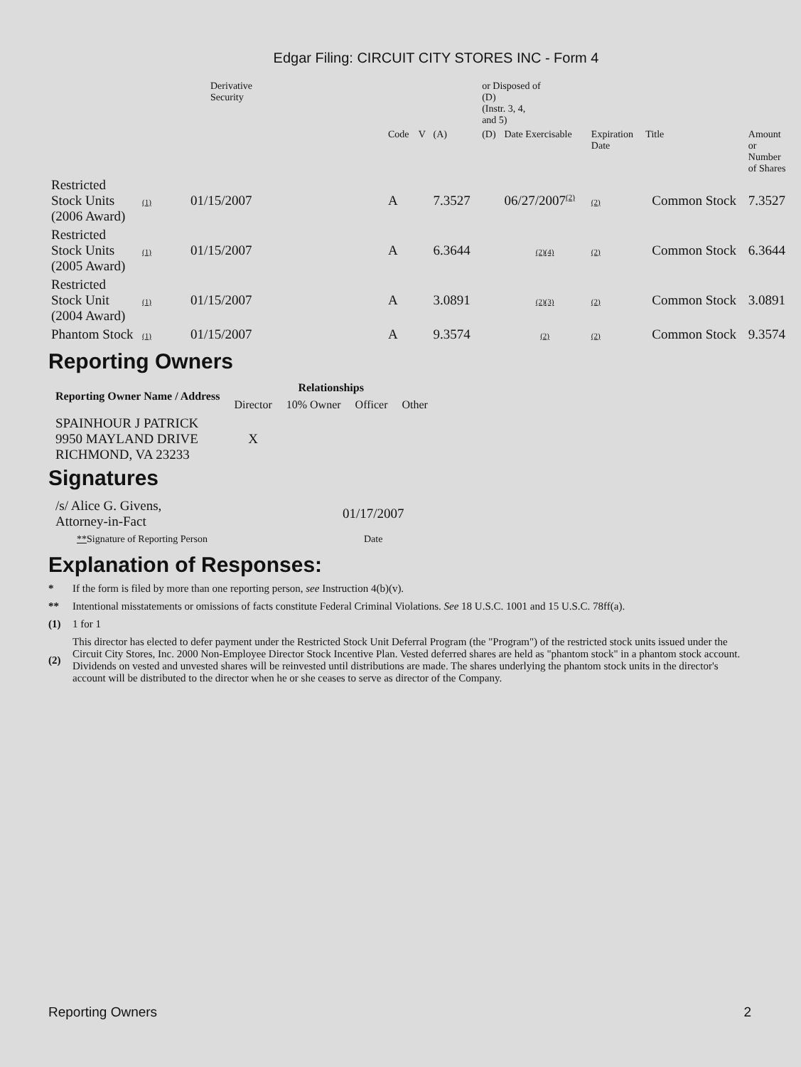Edgar Filing: CIRCUIT CITY STORES INC - Form 4
| | Derivative Security | | | | | or Disposed of (D) (Instr. 3, 4, and 5) | | | | | |
| | | | Code | V | (A) | (D) | Date Exercisable | Expiration Date | Title | Amount or Number of Shares | |
| Restricted Stock Units (2006 Award) | (1) | 01/15/2007 | A | | 7.3527 | | 06/27/2007<sup>(2)</sup> | (2) | Common Stock | 7.3527 | |
| Restricted Stock Units (2005 Award) | (1) | 01/15/2007 | A | | 6.3644 | | (2)(4) | (2) | Common Stock | 6.3644 | |
| Restricted Stock Unit (2004 Award) | (1) | 01/15/2007 | A | | 3.0891 | | (2)(3) | (2) | Common Stock | 3.0891 | |
| Phantom Stock | (1) | 01/15/2007 | A | | 9.3574 | | (2) | (2) | Common Stock | 9.3574 | |
Reporting Owners
| Reporting Owner Name / Address | Relationships | | | |
| --- | --- | --- | --- | --- |
| | Director | 10% Owner | Officer | Other |
| SPAINHOUR J PATRICK 9950 MAYLAND DRIVE RICHMOND, VA 23233 | X | | | |
Signatures
| /s/ Alice G. Givens, Attorney-in-Fact | 01/17/2007 |
| ** Signature of Reporting Person | Date |
Explanation of Responses:
* If the form is filed by more than one reporting person, see Instruction 4(b)(v).
** Intentional misstatements or omissions of facts constitute Federal Criminal Violations. See 18 U.S.C. 1001 and 15 U.S.C. 78ff(a).
(1) 1 for 1
(2) This director has elected to defer payment under the Restricted Stock Unit Deferral Program (the "Program") of the restricted stock units issued under the Circuit City Stores, Inc. 2000 Non-Employee Director Stock Incentive Plan. Vested deferred shares are held as "phantom stock" in a phantom stock account. Dividends on vested and unvested shares will be reinvested until distributions are made. The shares underlying the phantom stock units in the director's account will be distributed to the director when he or she ceases to serve as director of the Company.
Reporting Owners 2